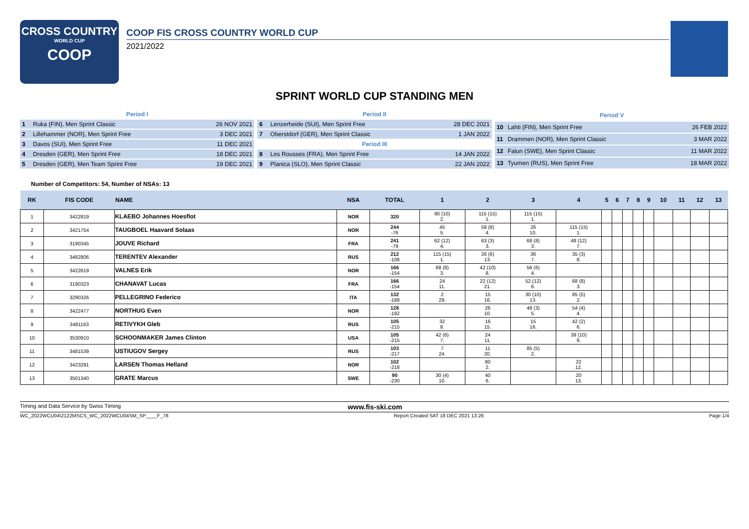CROSS COUNTRY
WORLD CUP
COOP
COOP FIS CROSS COUNTRY WORLD CUP
2021/2022
SPRINT WORLD CUP STANDING MEN
| Period I | | |
| 1 | Ruka (FIN), Men Sprint Classic | 26 NOV 2021 |
| 2 | Lillehammer (NOR), Men Sprint Free | 3 DEC 2021 |
| 3 | Davos (SUI), Men Sprint Free | 11 DEC 2021 |
| 4 | Dresden (GER), Men Sprint Free | 18 DEC 2021 |
| 5 | Dresden (GER), Men Team Sprint Free | 19 DEC 2021 |
| Period II | | |
| 6 | Lenzerheide (SUI), Men Sprint Free | 28 DEC 2021 |
| 7 | Oberstdorf (GER), Men Sprint Classic | 1 JAN 2022 |
| Period III | | |
| 8 | Les Rousses (FRA), Men Sprint Free | 14 JAN 2022 |
| 9 | Planica (SLO), Men Sprint Classic | 22 JAN 2022 |
| Period V | | |
| 10 | Lahti (FIN), Men Sprint Free | 26 FEB 2022 |
| 11 | Drammen (NOR), Men Sprint Classic | 3 MAR 2022 |
| 12 | Falun (SWE), Men Sprint Classic | 11 MAR 2022 |
| 13 | Tyumen (RUS), Men Sprint Free | 18 MAR 2022 |
Number of Competitors: 54, Number of NSAs: 13
| RK | FIS CODE | NAME | NSA | TOTAL | 1 | 2 | 3 | 4 | 5 | 6 | 7 | 8 | 9 | 10 | 11 | 12 | 13 |
| --- | --- | --- | --- | --- | --- | --- | --- | --- | --- | --- | --- | --- | --- | --- | --- | --- | --- |
| 1 | 3422819 | KLAEBO Johannes Hoesflot | NOR | 320 | 90 (10) 2. | 115 (15) 1. | 115 (15) 1. | | | | | | | | | | |
| 2 | 3421754 | TAUGBOEL Haavard Solaas | NOR | 244 -76 | 45 5. | 58 (8) 4. | 26 10. | 115 (15) 1. | | | | | | | | | |
| 3 | 3190345 | JOUVE Richard | FRA | 241 -79 | 62 (12) 4. | 63 (3) 3. | 68 (8) 3. | 48 (12) 7. | | | | | | | | | |
| 4 | 3482806 | TERENTEV Alexander | RUS | 212 -108 | 115 (15) 1. | 26 (6) 13. | 36 7. | 35 (3) 8. | | | | | | | | | |
| 5 | 3422619 | VALNES Erik | NOR | 166 -154 | 68 (8) 3. | 42 (10) 8. | 56 (6) 4. | | | | | | | | | | |
| 6 | 3190323 | CHANAVAT Lucas | FRA | 166 -154 | 24 11. | 22 (12) 21. | 52 (12) 6. | 68 (8) 3. | | | | | | | | | |
| 7 | 3290326 | PELLEGRINO Federico | ITA | 132 -188 | 2 29. | 15 16. | 30 (10) 13. | 85 (5) 2. | | | | | | | | | |
| 8 | 3422477 | NORTHUG Even | NOR | 128 -192 | | 26 10. | 48 (3) 5. | 54 (4) 4. | | | | | | | | | |
| 9 | 3481163 | RETIVYKH Gleb | RUS | 105 -215 | 32 8. | 16 15. | 15 16. | 42 (2) 6. | | | | | | | | | |
| 10 | 3530910 | SCHOONMAKER James Clinton | USA | 105 -215 | 42 (6) 7. | 24 11. | | 39 (10) 9. | | | | | | | | | |
| 11 | 3481539 | USTIUGOV Sergey | RUS | 103 -217 | 7 24. | 11 20. | 85 (5) 2. | | | | | | | | | | |
| 12 | 3423291 | LARSEN Thomas Helland | NOR | 102 -218 | | 80 2. | | 22 12. | | | | | | | | | |
| 13 | 3501340 | GRATE Marcus | SWE | 90 -230 | 30 (4) 10. | 40 6. | | 20 13. | | | | | | | | | |
Timing and Data Service by Swiss Timing www.fis-ski.com
WC_2022WCU04\2122MSCS_WC_2022WCU04SM_SP____F_78 Report Created SAT 18 DEC 2021 13:26 Page 1/4